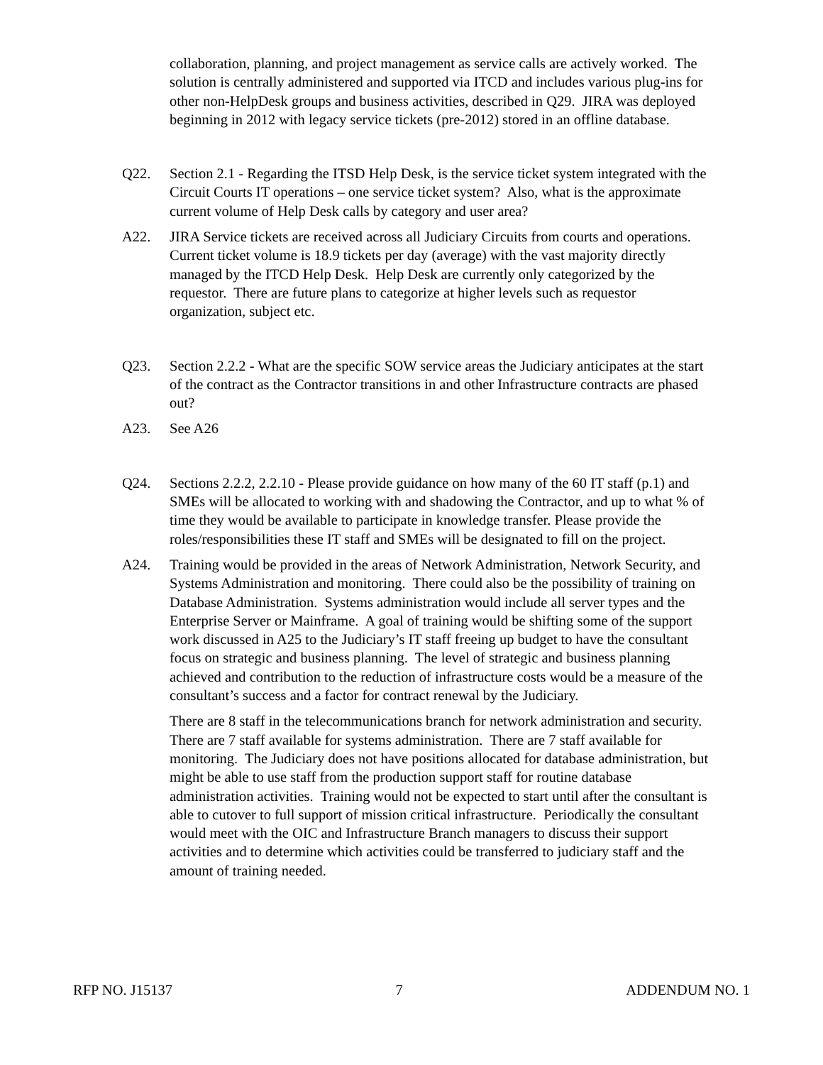collaboration, planning, and project management as service calls are actively worked. The solution is centrally administered and supported via ITCD and includes various plug-ins for other non-HelpDesk groups and business activities, described in Q29. JIRA was deployed beginning in 2012 with legacy service tickets (pre-2012) stored in an offline database.
Q22. Section 2.1 - Regarding the ITSD Help Desk, is the service ticket system integrated with the Circuit Courts IT operations – one service ticket system? Also, what is the approximate current volume of Help Desk calls by category and user area?
A22. JIRA Service tickets are received across all Judiciary Circuits from courts and operations. Current ticket volume is 18.9 tickets per day (average) with the vast majority directly managed by the ITCD Help Desk. Help Desk are currently only categorized by the requestor. There are future plans to categorize at higher levels such as requestor organization, subject etc.
Q23. Section 2.2.2 - What are the specific SOW service areas the Judiciary anticipates at the start of the contract as the Contractor transitions in and other Infrastructure contracts are phased out?
A23. See A26
Q24. Sections 2.2.2, 2.2.10 - Please provide guidance on how many of the 60 IT staff (p.1) and SMEs will be allocated to working with and shadowing the Contractor, and up to what % of time they would be available to participate in knowledge transfer. Please provide the roles/responsibilities these IT staff and SMEs will be designated to fill on the project.
A24. Training would be provided in the areas of Network Administration, Network Security, and Systems Administration and monitoring. There could also be the possibility of training on Database Administration. Systems administration would include all server types and the Enterprise Server or Mainframe. A goal of training would be shifting some of the support work discussed in A25 to the Judiciary’s IT staff freeing up budget to have the consultant focus on strategic and business planning. The level of strategic and business planning achieved and contribution to the reduction of infrastructure costs would be a measure of the consultant’s success and a factor for contract renewal by the Judiciary.
There are 8 staff in the telecommunications branch for network administration and security. There are 7 staff available for systems administration. There are 7 staff available for monitoring. The Judiciary does not have positions allocated for database administration, but might be able to use staff from the production support staff for routine database administration activities. Training would not be expected to start until after the consultant is able to cutover to full support of mission critical infrastructure. Periodically the consultant would meet with the OIC and Infrastructure Branch managers to discuss their support activities and to determine which activities could be transferred to judiciary staff and the amount of training needed.
RFP NO. J15137 7 ADDENDUM NO. 1